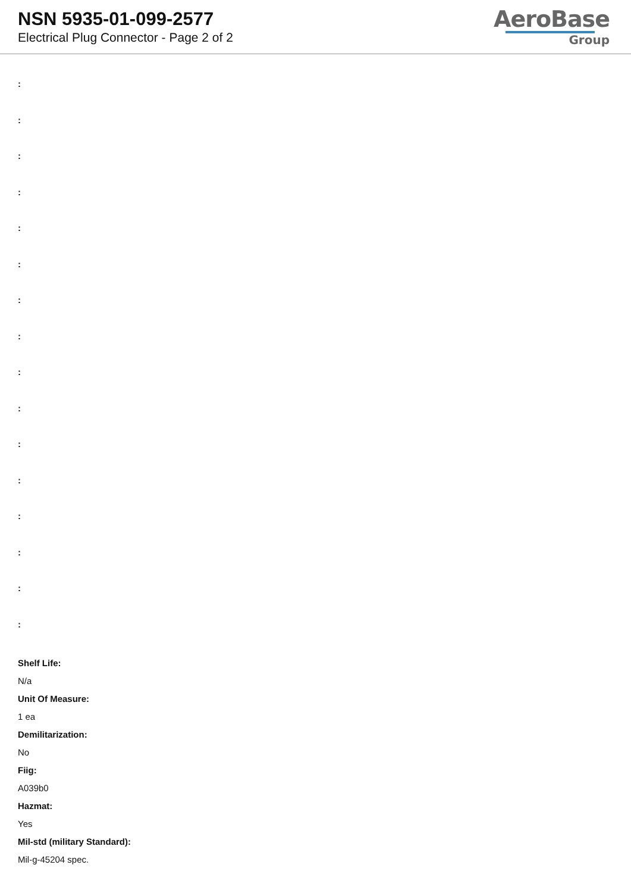NSN 5935-01-099-2577
Electrical Plug Connector - Page 2 of 2
AeroBase
Group
:
:
:
:
:
:
:
:
:
:
:
:
:
:
:
:
Shelf Life:
N/a
Unit Of Measure:
1 ea
Demilitarization:
No
Fiig:
A039b0
Hazmat:
Yes
Mil-std (military Standard):
Mil-g-45204 spec.